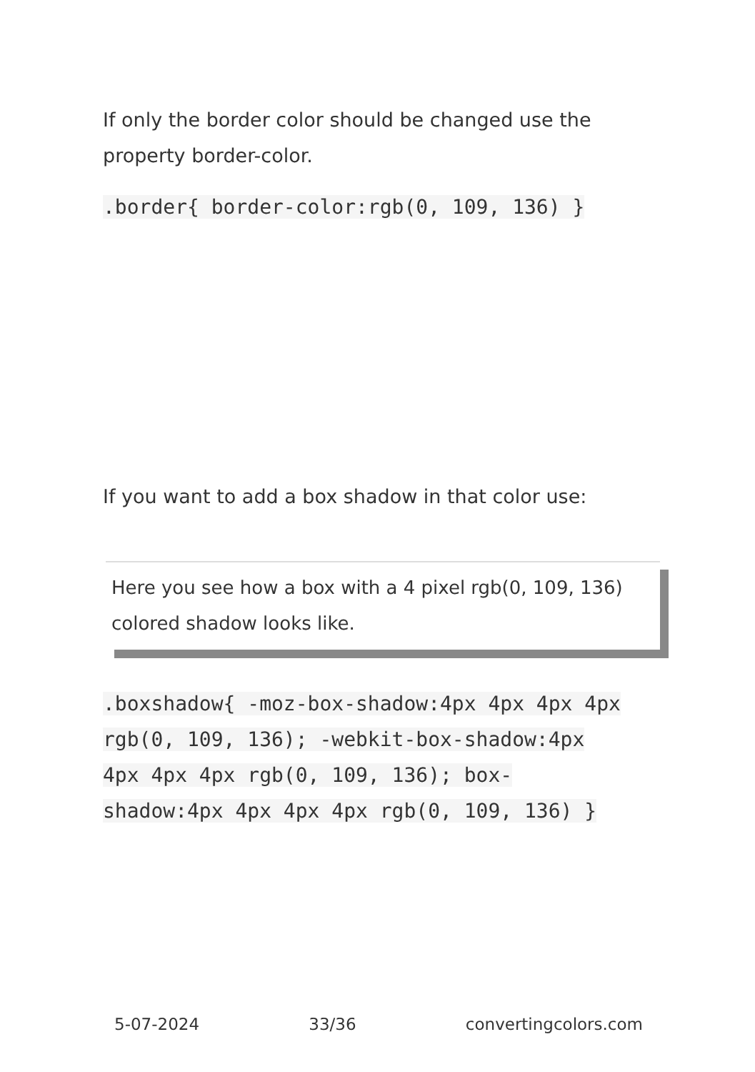If only the border color should be changed use the property border-color.
.border{ border-color:rgb(0, 109, 136) }
If you want to add a box shadow in that color use:
Here you see how a box with a 4 pixel rgb(0, 109, 136) colored shadow looks like.
.boxshadow{ -moz-box-shadow:4px 4px 4px 4px rgb(0, 109, 136); -webkit-box-shadow:4px 4px 4px 4px rgb(0, 109, 136); box-shadow:4px 4px 4px 4px rgb(0, 109, 136) }
5-07-2024 33/36 convertingcolors.com